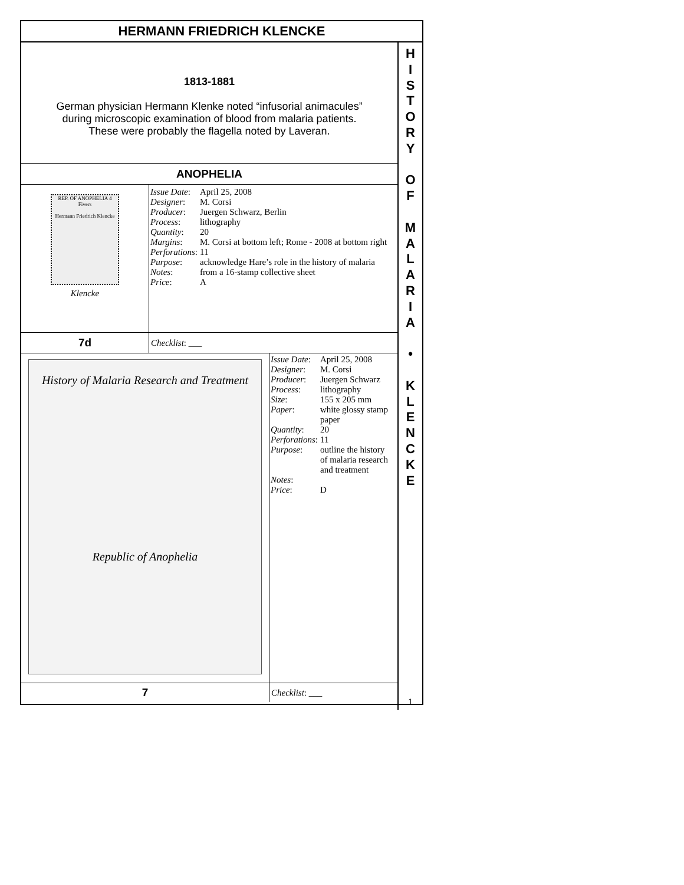HERMANN FRIEDRICH KLENCKE
1813-1881
German physician Hermann Klenke noted “infusorial animacules”
during microscopic examination of blood from malaria patients.
These were probably the flagella noted by Laveran.
ANOPHELIA
REP. OF ANOPHELIA 4 Fivers
Hermann Friedrich Klencke
Klencke
| Issue Date : | April 25, 2008 |
| Designer : | M. Corsi |
| Producer : | Juergen Schwarz, Berlin |
| Process : | lithography |
| Quantity : | 20 |
| Margins : | M. Corsi at bottom left; Rome - 2008 at bottom right |
| Perforations : | 11 |
| Purpose : | acknowledge Hare’s role in the history of malaria |
| Notes : | from a 16-stamp collective sheet |
| Price : | A |
7d
Checklist: ___
History of Malaria Research and Treatment
Republic of Anophelia
| Issue Date : | April 25, 2008 |
| Designer : | M. Corsi |
| Producer : | Juergen Schwarz |
| Process : | lithography |
| Size : | 155 x 205 mm |
| Paper : | white glossy stamp paper |
| Quantity : | 20 |
| Perforations : | 11 |
| Purpose : | outline the history of malaria research and treatment |
| Notes : | |
| Price : | D |
7
Checklist: ___
H
I
S
T
O
R
Y
O
F
M
A
L
A
R
I
A
•
K
L
E
N
C
K
E
1